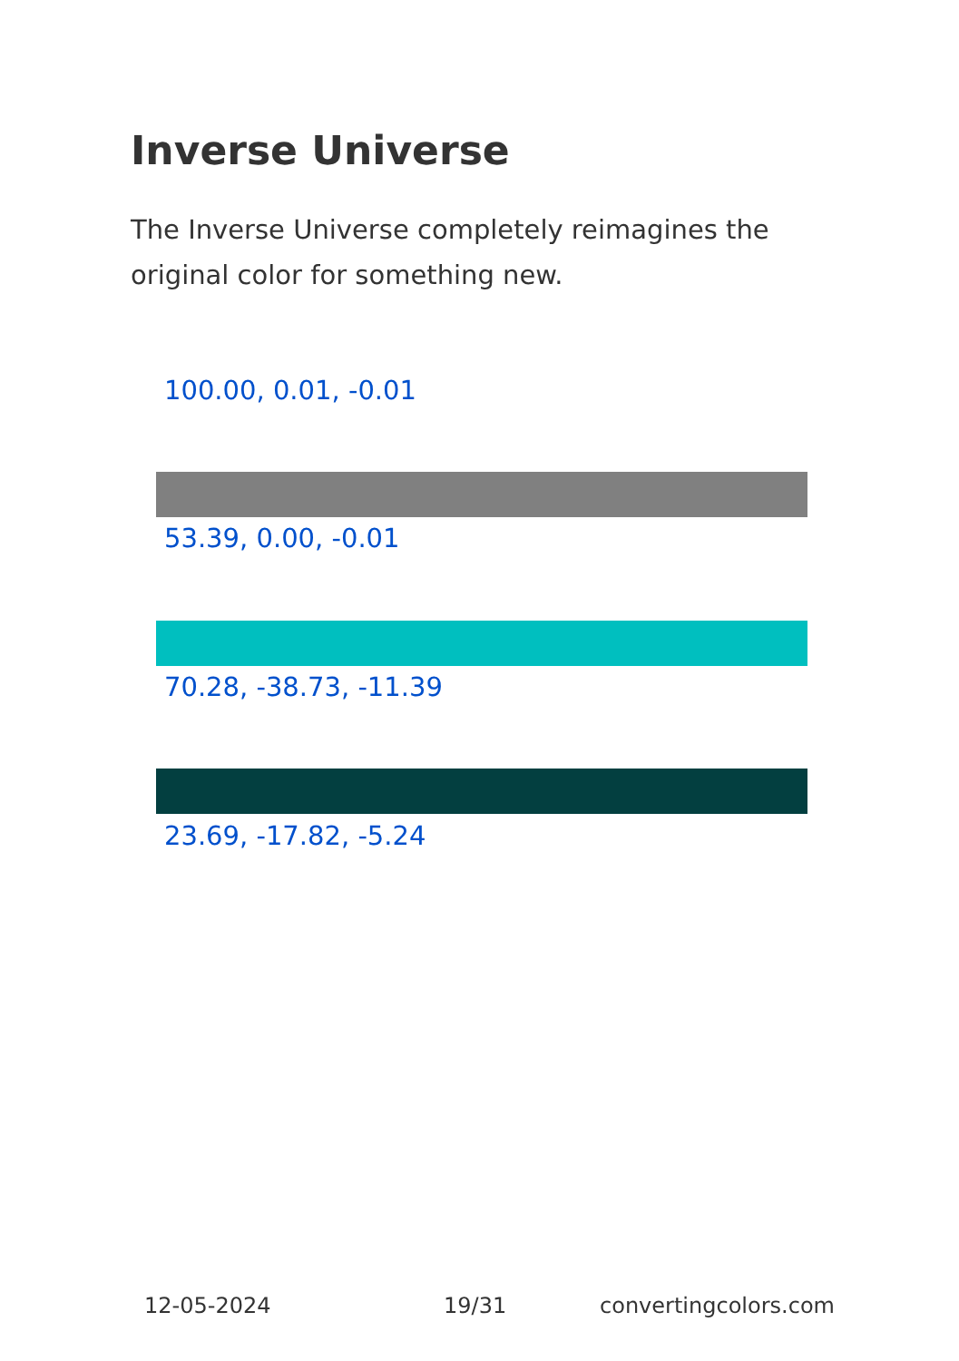Inverse Universe
The Inverse Universe completely reimagines the original color for something new.
100.00, 0.01, -0.01
53.39, 0.00, -0.01
70.28, -38.73, -11.39
23.69, -17.82, -5.24
12-05-2024 19/31 convertingcolors.com